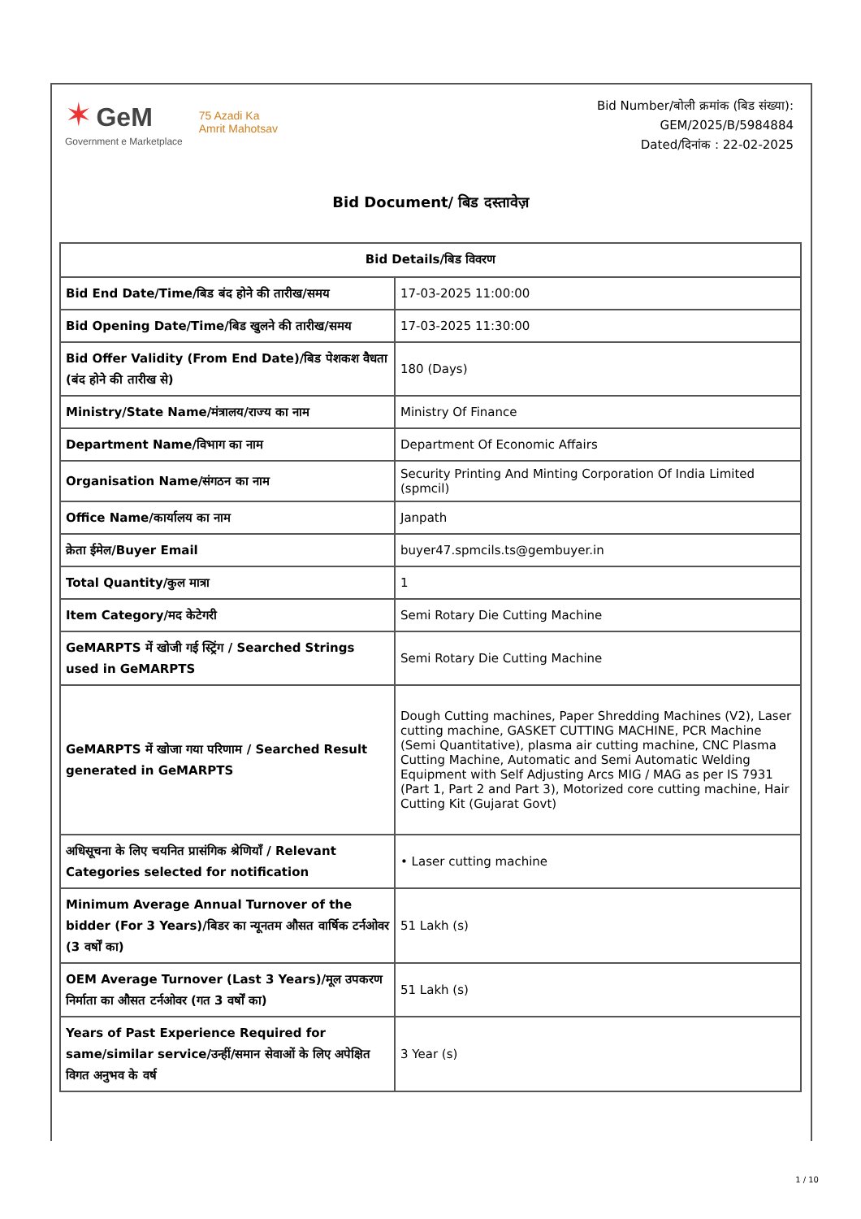✶ GeM
Government e Marketplace
75 Azadi Ka
Amrit Mahotsav
Bid Number/बोली क्रमांक (बिड संख्या):
GEM/2025/B/5984884
Dated/दिनांक : 22-02-2025
Bid Document/ बिड दस्तावेज़
| Bid Details/बिड विवरण | |
| --- | --- |
| Bid End Date/Time/बिड बंद होने की तारीख/समय | 17-03-2025 11:00:00 |
| Bid Opening Date/Time/बिड खुलने की तारीख/समय | 17-03-2025 11:30:00 |
| Bid Offer Validity (From End Date)/बिड पेशकश वैधता (बंद होने की तारीख से) | 180 (Days) |
| Ministry/State Name/मंत्रालय/राज्य का नाम | Ministry Of Finance |
| Department Name/विभाग का नाम | Department Of Economic Affairs |
| Organisation Name/संगठन का नाम | Security Printing And Minting Corporation Of India Limited (spmcil) |
| Office Name/कार्यालय का नाम | Janpath |
| क्रेता ईमेल/Buyer Email | buyer47.spmcils.ts@gembuyer.in |
| Total Quantity/कुल मात्रा | 1 |
| Item Category/मद केटेगरी | Semi Rotary Die Cutting Machine |
| GeMARPTS में खोजी गई स्ट्रिंग / Searched Strings used in GeMARPTS | Semi Rotary Die Cutting Machine |
| GeMARPTS में खोजा गया परिणाम / Searched Result generated in GeMARPTS | Dough Cutting machines, Paper Shredding Machines (V2), Laser cutting machine, GASKET CUTTING MACHINE, PCR Machine (Semi Quantitative), plasma air cutting machine, CNC Plasma Cutting Machine, Automatic and Semi Automatic Welding Equipment with Self Adjusting Arcs MIG / MAG as per IS 7931 (Part 1, Part 2 and Part 3), Motorized core cutting machine, Hair Cutting Kit (Gujarat Govt) |
| अधिसूचना के लिए चयनित प्रासंगिक श्रेणियाँ / Relevant Categories selected for notification | • Laser cutting machine |
| Minimum Average Annual Turnover of the bidder (For 3 Years)/बिडर का न्यूनतम औसत वार्षिक टर्नओवर (3 वर्षों का) | 51 Lakh (s) |
| OEM Average Turnover (Last 3 Years)/मूल उपकरण निर्माता का औसत टर्नओवर (गत 3 वर्षों का) | 51 Lakh (s) |
| Years of Past Experience Required for same/similar service/उन्हीं/समान सेवाओं के लिए अपेक्षित विगत अनुभव के वर्ष | 3 Year (s) |
1 / 10